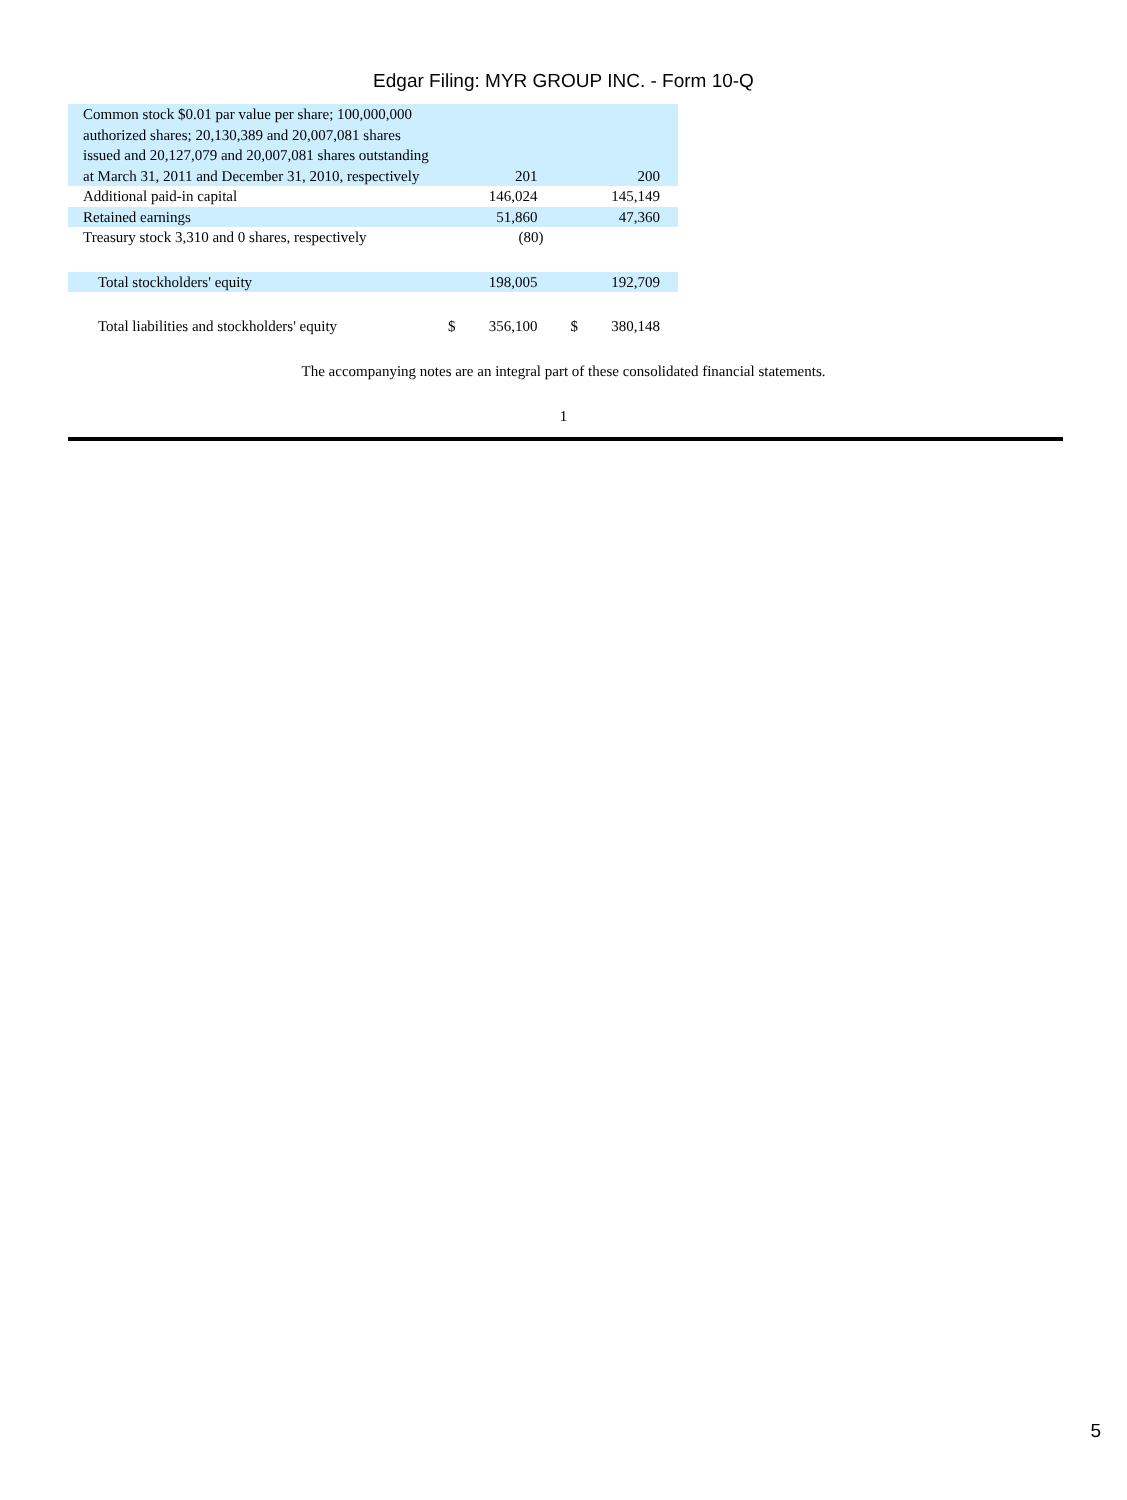Edgar Filing: MYR GROUP INC. - Form 10-Q
| Common stock $0.01 par value per share; 100,000,000 authorized shares; 20,130,389 and 20,007,081 shares issued and 20,127,079 and 20,007,081 shares outstanding at March 31, 2011 and December 31, 2010, respectively | | 201 | | 200 |
| Additional paid-in capital | | 146,024 | | 145,149 |
| Retained earnings | | 51,860 | | 47,360 |
| Treasury stock 3,310 and 0 shares, respectively | | (80) | | |
| Total stockholders' equity | | 198,005 | | 192,709 |
| Total liabilities and stockholders' equity | $ | 356,100 | $ | 380,148 |
The accompanying notes are an integral part of these consolidated financial statements.
1
5